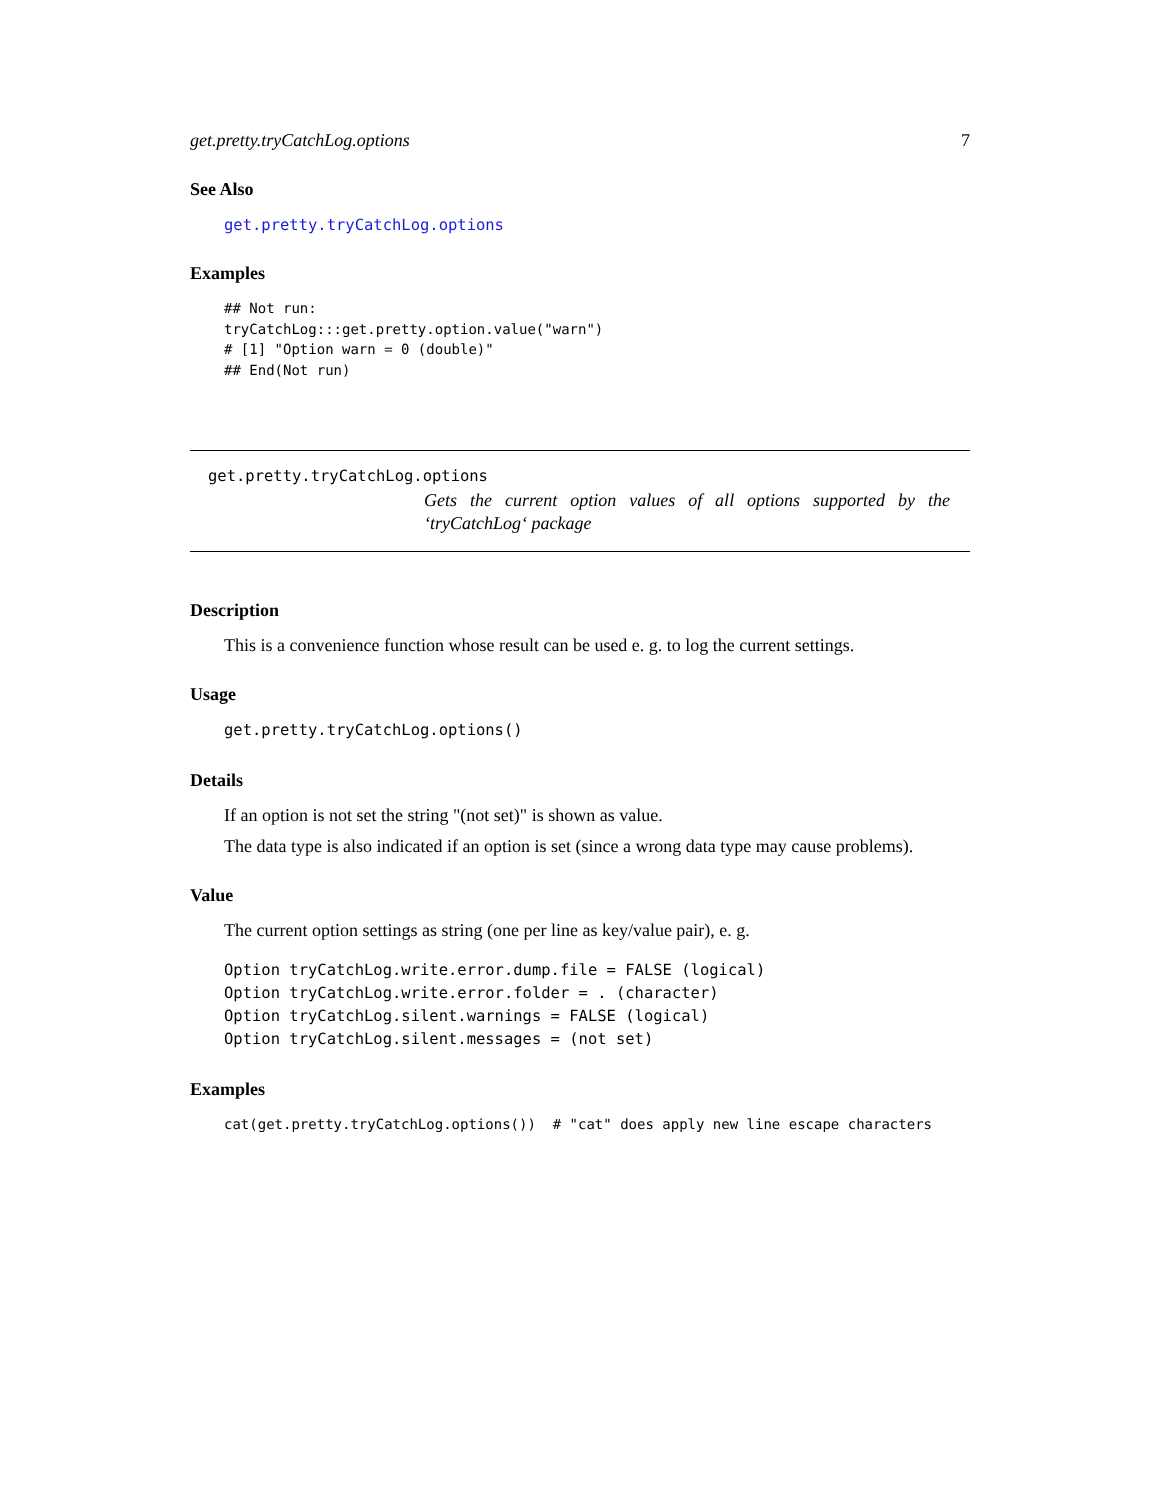get.pretty.tryCatchLog.options 7
See Also
get.pretty.tryCatchLog.options
Examples
## Not run:
tryCatchLog:::get.pretty.option.value("warn")
# [1] "Option warn = 0 (double)"
## End(Not run)
get.pretty.tryCatchLog.options
Gets the current option values of all options supported by the ‘tryCatchLog‘ package
Description
This is a convenience function whose result can be used e. g. to log the current settings.
Usage
get.pretty.tryCatchLog.options()
Details
If an option is not set the string "(not set)" is shown as value.
The data type is also indicated if an option is set (since a wrong data type may cause problems).
Value
The current option settings as string (one per line as key/value pair), e. g.
Option tryCatchLog.write.error.dump.file = FALSE (logical)
Option tryCatchLog.write.error.folder = . (character)
Option tryCatchLog.silent.warnings = FALSE (logical)
Option tryCatchLog.silent.messages = (not set)
Examples
cat(get.pretty.tryCatchLog.options())  # "cat" does apply new line escape characters